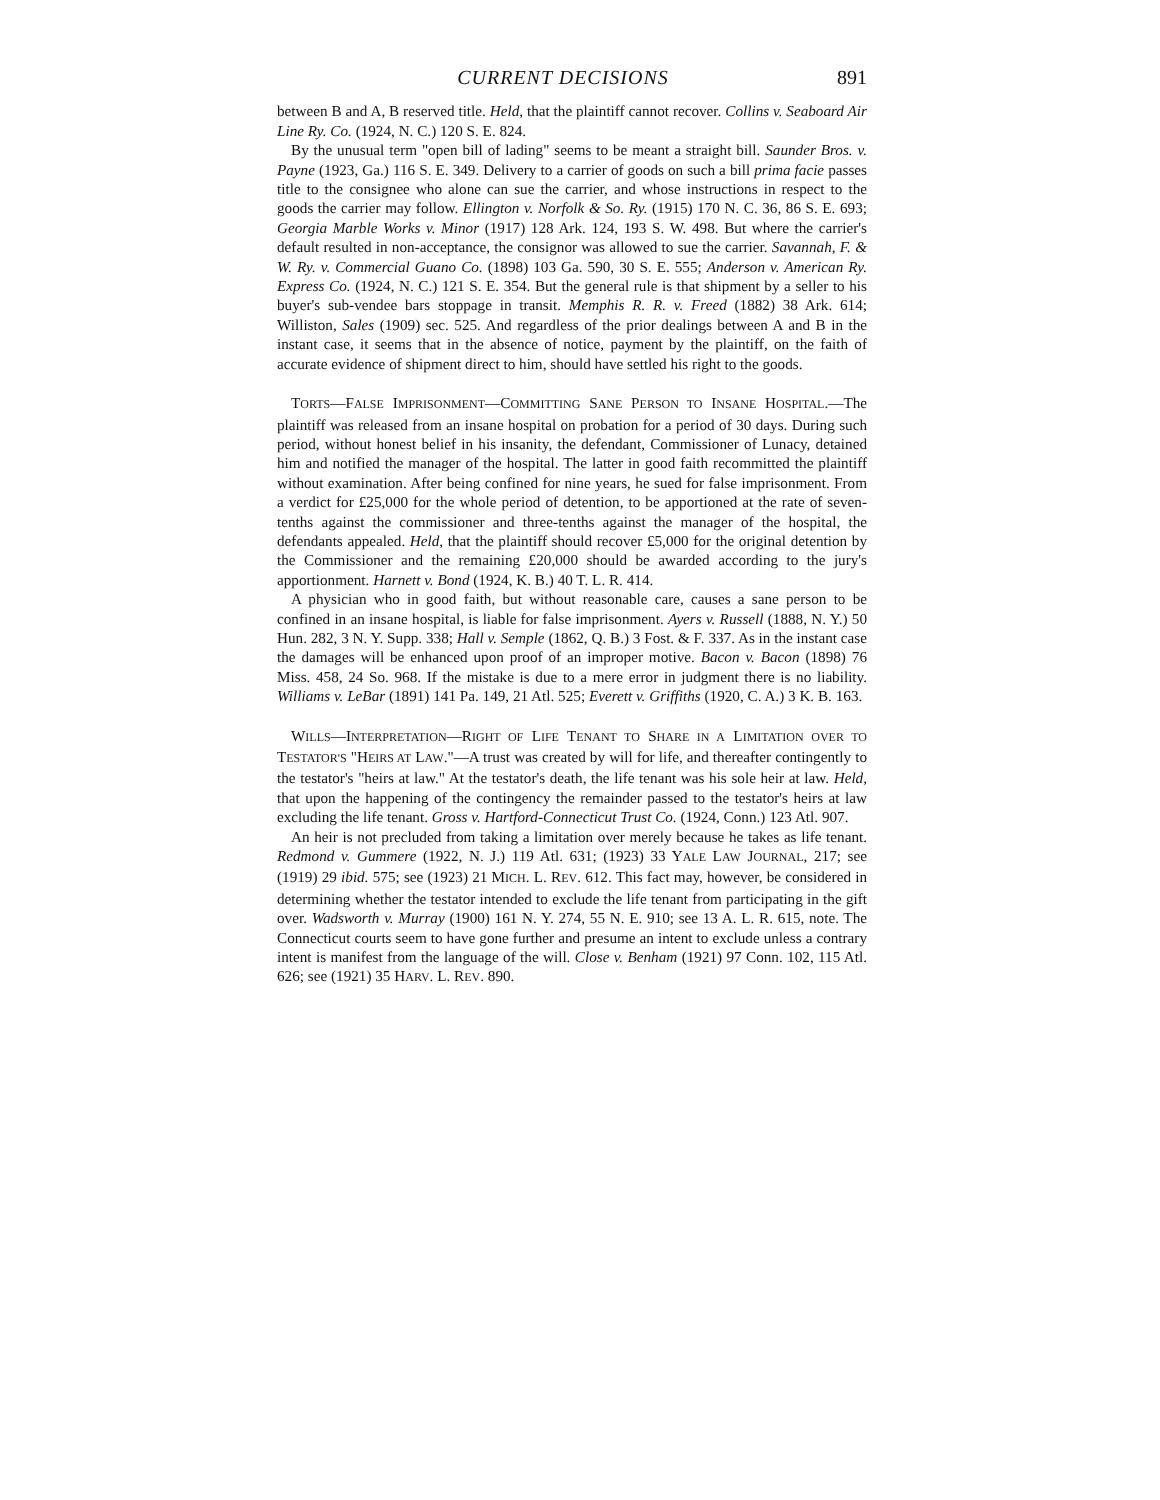CURRENT DECISIONS 891
between B and A, B reserved title. Held, that the plaintiff cannot recover. Collins v. Seaboard Air Line Ry. Co. (1924, N. C.) 120 S. E. 824.
By the unusual term "open bill of lading" seems to be meant a straight bill. Saunder Bros. v. Payne (1923, Ga.) 116 S. E. 349. Delivery to a carrier of goods on such a bill prima facie passes title to the consignee who alone can sue the carrier, and whose instructions in respect to the goods the carrier may follow. Ellington v. Norfolk & So. Ry. (1915) 170 N. C. 36, 86 S. E. 693; Georgia Marble Works v. Minor (1917) 128 Ark. 124, 193 S. W. 498. But where the carrier's default resulted in non-acceptance, the consignor was allowed to sue the carrier. Savannah, F. & W. Ry. v. Commercial Guano Co. (1898) 103 Ga. 590, 30 S. E. 555; Anderson v. American Ry. Express Co. (1924, N. C.) 121 S. E. 354. But the general rule is that shipment by a seller to his buyer's sub-vendee bars stoppage in transit. Memphis R. R. v. Freed (1882) 38 Ark. 614; Williston, Sales (1909) sec. 525. And regardless of the prior dealings between A and B in the instant case, it seems that in the absence of notice, payment by the plaintiff, on the faith of accurate evidence of shipment direct to him, should have settled his right to the goods.
TORTS—FALSE IMPRISONMENT—COMMITTING SANE PERSON TO INSANE HOSPITAL.—The plaintiff was released from an insane hospital on probation for a period of 30 days. During such period, without honest belief in his insanity, the defendant, Commissioner of Lunacy, detained him and notified the manager of the hospital. The latter in good faith recommitted the plaintiff without examination. After being confined for nine years, he sued for false imprisonment. From a verdict for £25,000 for the whole period of detention, to be apportioned at the rate of seven-tenths against the commissioner and three-tenths against the manager of the hospital, the defendants appealed. Held, that the plaintiff should recover £5,000 for the original detention by the Commissioner and the remaining £20,000 should be awarded according to the jury's apportionment. Harnett v. Bond (1924, K. B.) 40 T. L. R. 414.
A physician who in good faith, but without reasonable care, causes a sane person to be confined in an insane hospital, is liable for false imprisonment. Ayers v. Russell (1888, N. Y.) 50 Hun. 282, 3 N. Y. Supp. 338; Hall v. Semple (1862, Q. B.) 3 Fost. & F. 337. As in the instant case the damages will be enhanced upon proof of an improper motive. Bacon v. Bacon (1898) 76 Miss. 458, 24 So. 968. If the mistake is due to a mere error in judgment there is no liability. Williams v. LeBar (1891) 141 Pa. 149, 21 Atl. 525; Everett v. Griffiths (1920, C. A.) 3 K. B. 163.
WILLS—INTERPRETATION—RIGHT OF LIFE TENANT TO SHARE IN A LIMITATION OVER TO TESTATOR'S "HEIRS AT LAW."—A trust was created by will for life, and thereafter contingently to the testator's "heirs at law." At the testator's death, the life tenant was his sole heir at law. Held, that upon the happening of the contingency the remainder passed to the testator's heirs at law excluding the life tenant. Gross v. Hartford-Connecticut Trust Co. (1924, Conn.) 123 Atl. 907.
An heir is not precluded from taking a limitation over merely because he takes as life tenant. Redmond v. Gummere (1922, N. J.) 119 Atl. 631; (1923) 33 YALE LAW JOURNAL, 217; see (1919) 29 ibid. 575; see (1923) 21 MICH. L. REV. 612. This fact may, however, be considered in determining whether the testator intended to exclude the life tenant from participating in the gift over. Wadsworth v. Murray (1900) 161 N. Y. 274, 55 N. E. 910; see 13 A. L. R. 615, note. The Connecticut courts seem to have gone further and presume an intent to exclude unless a contrary intent is manifest from the language of the will. Close v. Benham (1921) 97 Conn. 102, 115 Atl. 626; see (1921) 35 HARV. L. REV. 890.